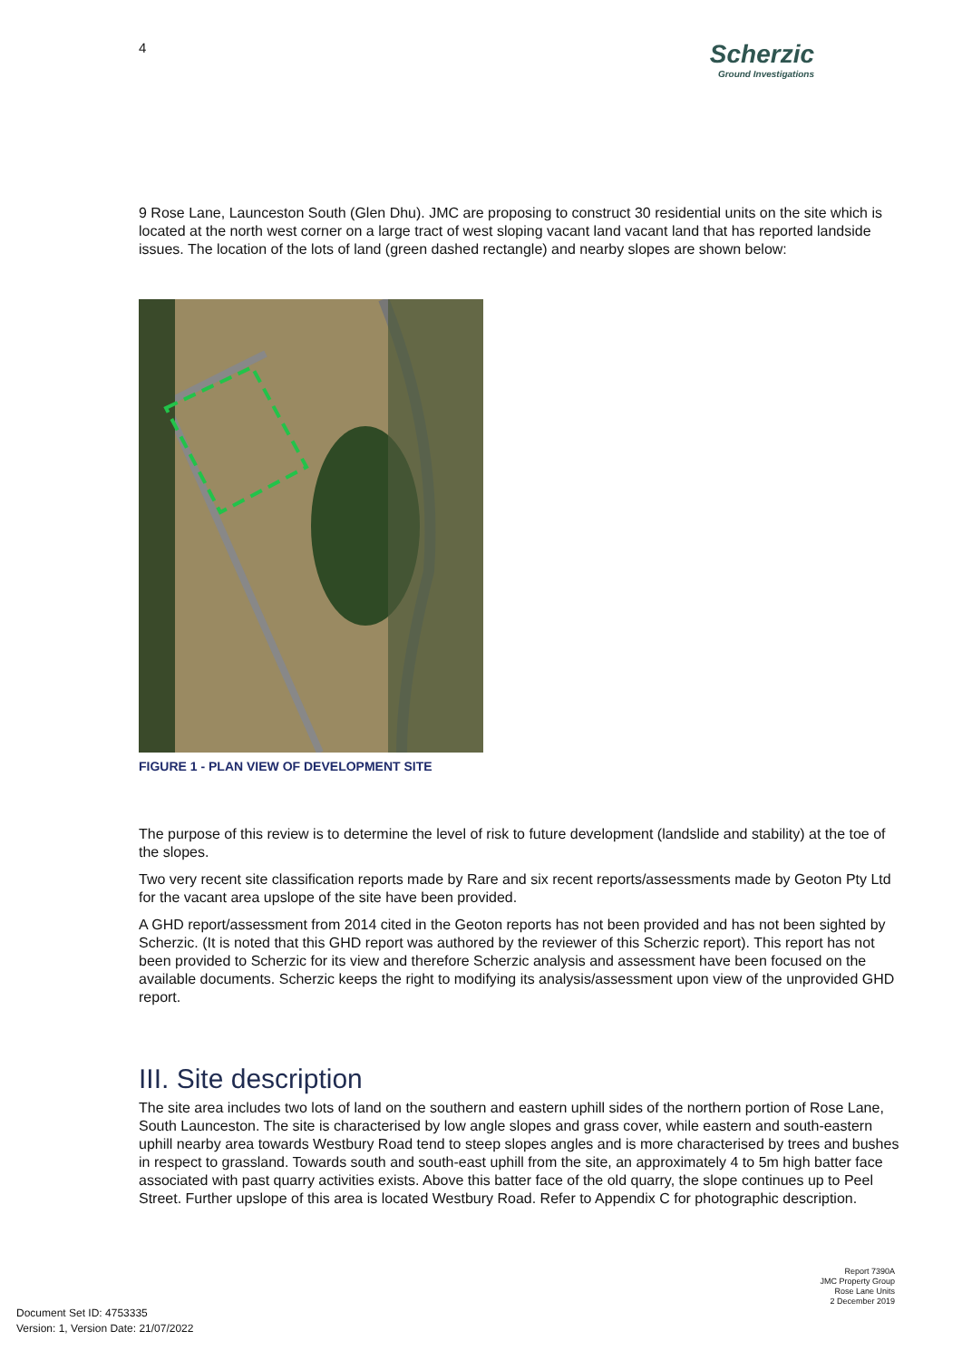4
Scherzic
Ground Investigations
9 Rose Lane, Launceston South (Glen Dhu). JMC are proposing to construct 30 residential units on the site which is located at the north west corner on a large tract of west sloping vacant land vacant land that has reported landside issues. The location of the lots of land (green dashed rectangle) and nearby slopes are shown below:
FIGURE 1 - PLAN VIEW OF DEVELOPMENT SITE
The purpose of this review is to determine the level of risk to future development (landslide and stability) at the toe of the slopes.
Two very recent site classification reports made by Rare and six recent reports/assessments made by Geoton Pty Ltd for the vacant area upslope of the site have been provided.
A GHD report/assessment from 2014 cited in the Geoton reports has not been provided and has not been sighted by Scherzic. (It is noted that this GHD report was authored by the reviewer of this Scherzic report). This report has not been provided to Scherzic for its view and therefore Scherzic analysis and assessment have been focused on the available documents. Scherzic keeps the right to modifying its analysis/assessment upon view of the unprovided GHD report.
III. Site description
The site area includes two lots of land on the southern and eastern uphill sides of the northern portion of Rose Lane, South Launceston. The site is characterised by low angle slopes and grass cover, while eastern and south-eastern uphill nearby area towards Westbury Road tend to steep slopes angles and is more characterised by trees and bushes in respect to grassland. Towards south and south-east uphill from the site, an approximately 4 to 5m high batter face associated with past quarry activities exists. Above this batter face of the old quarry, the slope continues up to Peel Street. Further upslope of this area is located Westbury Road. Refer to Appendix C for photographic description.
Report 7390A
JMC Property Group
Rose Lane Units
2 December 2019
Document Set ID: 4753335
Version: 1, Version Date: 21/07/2022